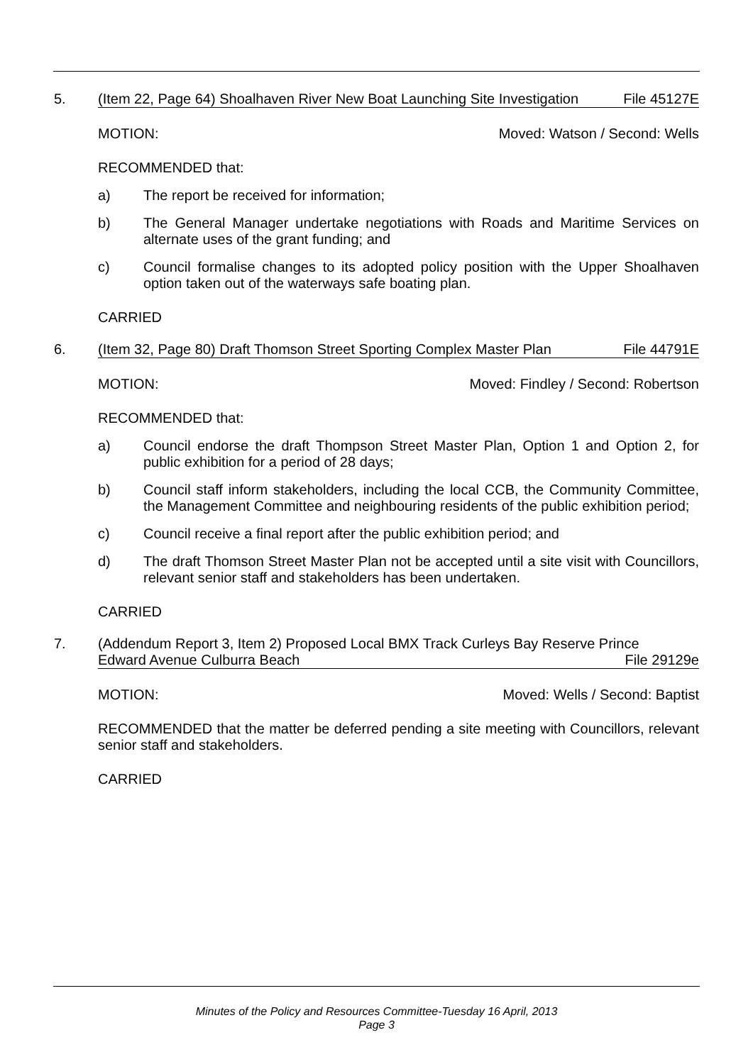5.
(Item 22, Page 64) Shoalhaven River New Boat Launching Site Investigation File 45127E
MOTION: Moved: Watson / Second: Wells
RECOMMENDED that:
a) The report be received for information;
b) The General Manager undertake negotiations with Roads and Maritime Services on alternate uses of the grant funding; and
c) Council formalise changes to its adopted policy position with the Upper Shoalhaven option taken out of the waterways safe boating plan.
CARRIED
6.
(Item 32, Page 80) Draft Thomson Street Sporting Complex Master Plan File 44791E
MOTION: Moved: Findley / Second: Robertson
RECOMMENDED that:
a) Council endorse the draft Thompson Street Master Plan, Option 1 and Option 2, for public exhibition for a period of 28 days;
b) Council staff inform stakeholders, including the local CCB, the Community Committee, the Management Committee and neighbouring residents of the public exhibition period;
c) Council receive a final report after the public exhibition period; and
d) The draft Thomson Street Master Plan not be accepted until a site visit with Councillors, relevant senior staff and stakeholders has been undertaken.
CARRIED
7.
(Addendum Report 3, Item 2) Proposed Local BMX Track Curleys Bay Reserve Prince
Edward Avenue Culburra Beach File 29129e
MOTION: Moved: Wells / Second: Baptist
RECOMMENDED that the matter be deferred pending a site meeting with Councillors, relevant senior staff and stakeholders.
CARRIED
Minutes of the Policy and Resources Committee-Tuesday 16 April, 2013
Page 3